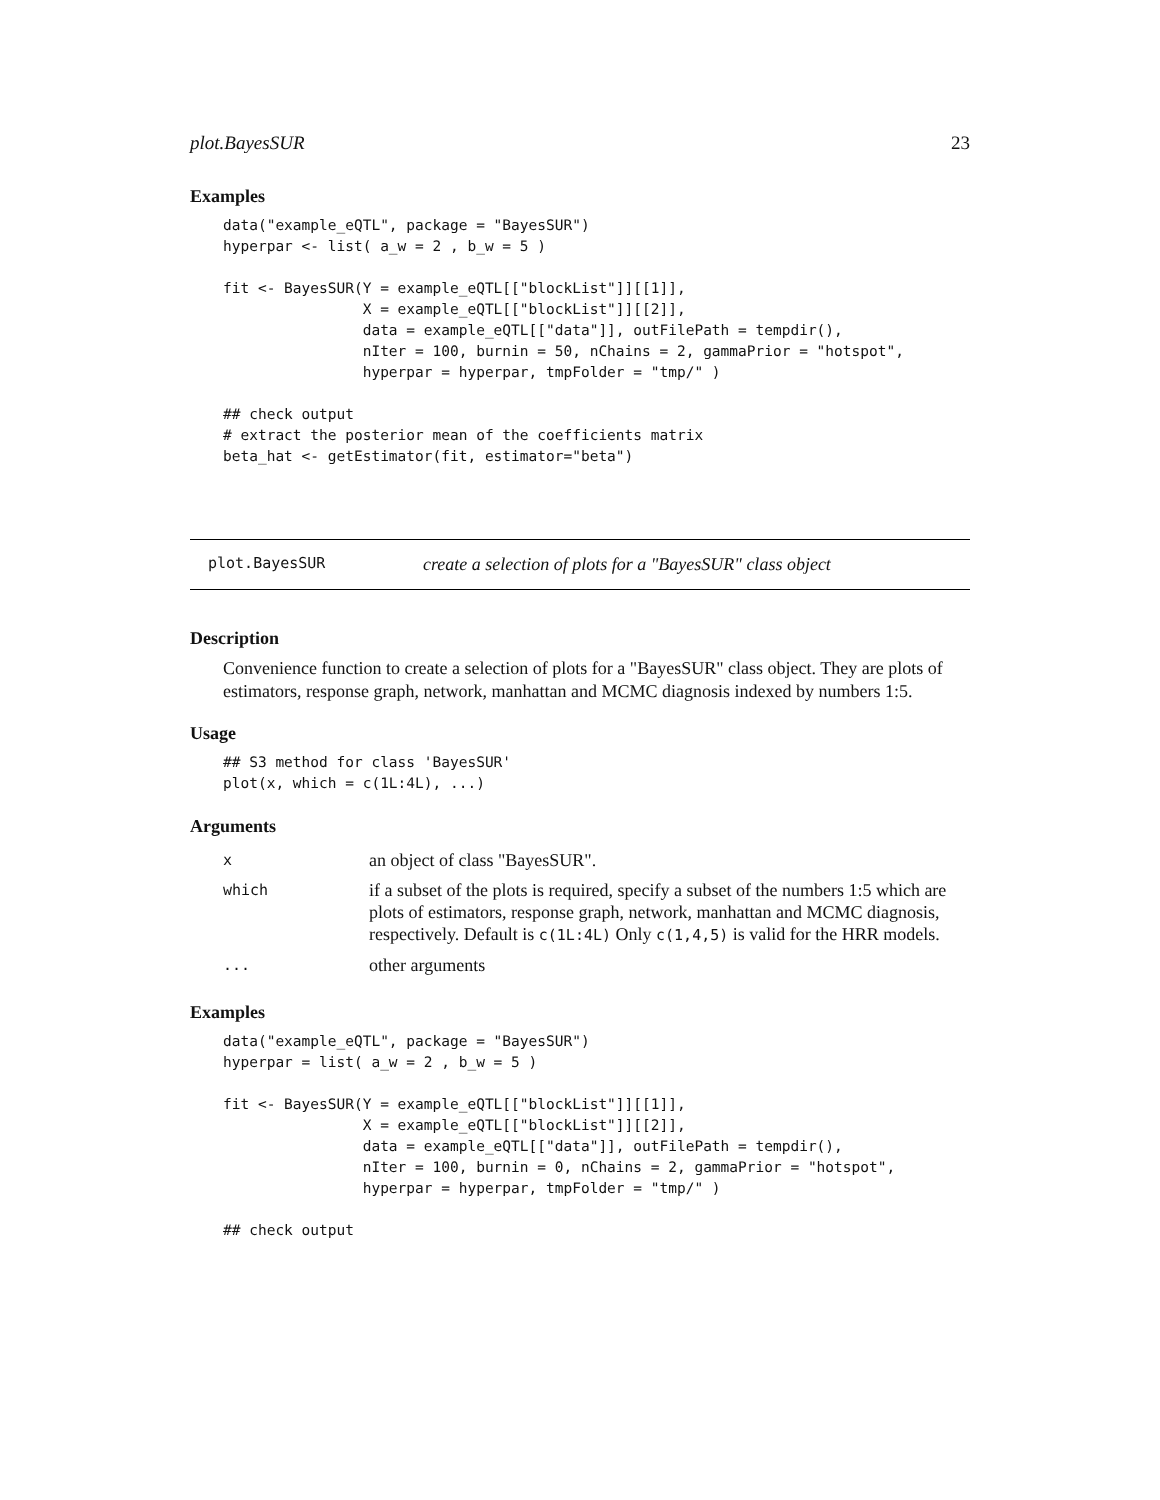plot.BayesSUR 23
Examples
data("example_eQTL", package = "BayesSUR")
hyperpar <- list( a_w = 2 , b_w = 5 )

fit <- BayesSUR(Y = example_eQTL[["blockList"]][[1]],
                X = example_eQTL[["blockList"]][[2]],
                data = example_eQTL[["data"]], outFilePath = tempdir(),
                nIter = 100, burnin = 50, nChains = 2, gammaPrior = "hotspot",
                hyperpar = hyperpar, tmpFolder = "tmp/" )

## check output
# extract the posterior mean of the coefficients matrix
beta_hat <- getEstimator(fit, estimator="beta")
plot.BayesSUR create a selection of plots for a "BayesSUR" class object
Description
Convenience function to create a selection of plots for a "BayesSUR" class object. They are plots of estimators, response graph, network, manhattan and MCMC diagnosis indexed by numbers 1:5.
Usage
## S3 method for class 'BayesSUR'
plot(x, which = c(1L:4L), ...)
Arguments
| x | an object of class "BayesSUR". |
| which | if a subset of the plots is required, specify a subset of the numbers 1:5 which are plots of estimators, response graph, network, manhattan and MCMC diagnosis, respectively. Default is c(1L:4L) Only c(1,4,5) is valid for the HRR models. |
| ... | other arguments |
Examples
data("example_eQTL", package = "BayesSUR")
hyperpar = list( a_w = 2 , b_w = 5 )

fit <- BayesSUR(Y = example_eQTL[["blockList"]][[1]],
                X = example_eQTL[["blockList"]][[2]],
                data = example_eQTL[["data"]], outFilePath = tempdir(),
                nIter = 100, burnin = 0, nChains = 2, gammaPrior = "hotspot",
                hyperpar = hyperpar, tmpFolder = "tmp/" )

## check output